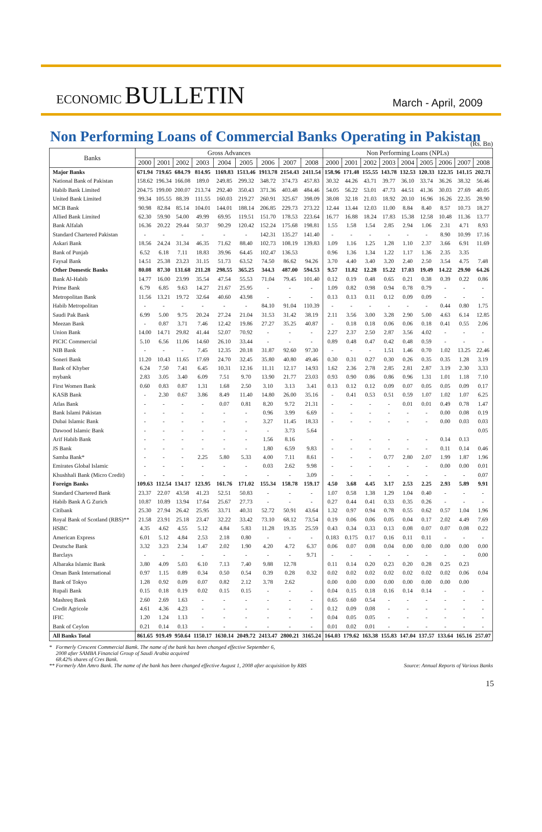ECONOMIC BULLETIN
March - April, 2009
Non Performing Loans of Commercial Banks Operating in Pakistan
(Rs. Bn)
| Banks | Gross Advances | | | | | | | | | Non Performing Loans (NPLs) | | | | | | | | |
| --- | --- | --- | --- | --- | --- | --- | --- | --- | --- | --- | --- | --- | --- | --- | --- | --- | --- | --- |
| | 2000 | 2001 | 2002 | 2003 | 2004 | 2005 | 2006 | 2007 | 2008 | 2000 | 2001 | 2002 | 2003 | 2004 | 2005 | 2006 | 2007 | 2008 |
| Major Banks | 671.94 | 719.65 | 684.79 | 814.95 | 1169.83 | 1513.46 | 1913.78 | 2154.43 | 2411.54 | 158.96 | 171.48 | 155.55 | 143.78 | 132.53 | 120.33 | 122.35 | 141.15 | 202.71 |
| National Bank of Pakistan | 158.62 | 196.34 | 166.08 | 189.0 | 249.85 | 299.32 | 348.72 | 374.73 | 457.83 | 30.32 | 44.26 | 43.71 | 39.77 | 36.10 | 33.74 | 36.26 | 38.32 | 56.46 |
| Habib Bank Limited | 204.75 | 199.00 | 200.07 | 213.74 | 292.40 | 350.43 | 371.36 | 403.48 | 484.46 | 54.05 | 56.22 | 53.01 | 47.73 | 44.51 | 41.36 | 30.03 | 27.69 | 40.05 |
| United Bank Limited | 99.34 | 105.55 | 88.39 | 111.55 | 160.03 | 219.27 | 260.91 | 325.67 | 398.09 | 38.08 | 32.18 | 21.03 | 18.92 | 20.10 | 16.96 | 16.26 | 22.35 | 28.90 |
| MCB Bank | 90.98 | 82.84 | 85.14 | 104.01 | 144.01 | 188.14 | 206.85 | 229.73 | 273.22 | 12.44 | 13.44 | 12.03 | 11.00 | 8.84 | 8.40 | 8.57 | 10.73 | 18.27 |
| Allied Bank Limited | 62.30 | 59.90 | 54.00 | 49.99 | 69.95 | 119.51 | 151.70 | 178.53 | 223.64 | 16.77 | 16.88 | 18.24 | 17.83 | 15.38 | 12.58 | 10.48 | 11.36 | 13.77 |
| Bank Alfalah | 16.36 | 20.22 | 29.44 | 50.37 | 90.29 | 120.42 | 152.24 | 175.68 | 198.81 | 1.55 | 1.58 | 1.54 | 2.85 | 2.94 | 1.06 | 2.31 | 4.71 | 8.93 |
| Standard Chartered Pakistan | - | - | - | - | - | - | 142.31 | 135.27 | 141.40 | - | - | - | - | - | - | 8.90 | 10.99 | 17.16 |
| Askari Bank | 18.56 | 24.24 | 31.34 | 46.35 | 71.62 | 88.40 | 102.73 | 108.19 | 139.83 | 1.09 | 1.16 | 1.25 | 1.28 | 1.10 | 2.37 | 3.66 | 6.91 | 11.69 |
| Bank of Punjab | 6.52 | 6.18 | 7.11 | 18.83 | 39.96 | 64.45 | 102.47 | 136.53 | | 0.96 | 1.36 | 1.34 | 1.22 | 1.17 | 1.36 | 2.35 | 3.35 | |
| Faysal Bank | 14.51 | 25.38 | 23.23 | 31.15 | 51.73 | 63.52 | 74.50 | 86.62 | 94.26 | 3.70 | 4.40 | 3.40 | 3.20 | 2.40 | 2.50 | 3.54 | 4.75 | 7.48 |
| Other Domestic Banks | 80.08 | 87.30 | 131.68 | 211.28 | 298.55 | 365.25 | 344.3 | 487.00 | 594.53 | 9.57 | 11.82 | 12.28 | 15.22 | 17.03 | 19.49 | 14.22 | 29.90 | 64.26 |
| Bank Al-Habib | 14.77 | 16.00 | 23.99 | 35.54 | 47.54 | 55.53 | 71.04 | 79.45 | 101.40 | 0.12 | 0.19 | 0.48 | 0.65 | 0.21 | 0.38 | 0.39 | 0.22 | 0.86 |
| Prime Bank | 6.79 | 6.85 | 9.63 | 14.27 | 21.67 | 25.95 | - | - | - | 1.09 | 0.82 | 0.98 | 0.94 | 0.78 | 0.79 | - | - | - |
| Metropolitan Bank | 11.56 | 13.21 | 19.72 | 32.64 | 40.60 | 43.98 | - | - | - | 0.13 | 0.13 | 0.11 | 0.12 | 0.09 | 0.09 | - | - | - |
| Habib Metropolitan | - | - | - | - | - | - | 84.10 | 91.04 | 110.39 | - | - | - | - | - | - | 0.44 | 0.80 | 1.75 |
| Saudi Pak Bank | 6.99 | 5.00 | 9.75 | 20.24 | 27.24 | 21.04 | 31.53 | 31.42 | 38.19 | 2.11 | 3.56 | 3.00 | 3.28 | 2.90 | 5.00 | 4.63 | 6.14 | 12.85 |
| Meezan Bank | - | 0.87 | 3.71 | 7.46 | 12.42 | 19.86 | 27.27 | 35.25 | 40.87 | - | 0.18 | 0.18 | 0.06 | 0.06 | 0.18 | 0.41 | 0.55 | 2.06 |
| Union Bank | 14.00 | 14.71 | 29.82 | 41.44 | 52.07 | 70.92 | - | - | - | 2.27 | 2.37 | 2.50 | 2.87 | 3.56 | 4.02 | - | - | - |
| PICIC Commercial | 5.10 | 6.56 | 11.06 | 14.60 | 26.10 | 33.44 | - | - | - | 0.89 | 0.48 | 0.47 | 0.42 | 0.48 | 0.59 | - | - | - |
| NIB Bank | - | - | - | 7.45 | 12.35 | 20.18 | 31.87 | 92.60 | 97.30 | - | - | - | 1.51 | 1.46 | 0.70 | 1.02 | 13.25 | 22.46 |
| Soneri Bank | 11.20 | 10.43 | 11.65 | 17.69 | 24.70 | 32.45 | 35.80 | 40.80 | 49.46 | 0.30 | 0.31 | 0.27 | 0.30 | 0.26 | 0.35 | 0.35 | 1.28 | 3.19 |
| Bank of Khyber | 6.24 | 7.50 | 7.41 | 6.45 | 10.31 | 12.16 | 11.11 | 12.17 | 14.93 | 1.62 | 2.36 | 2.78 | 2.85 | 2.81 | 2.87 | 3.19 | 2.30 | 3.33 |
| mybank | 2.83 | 3.05 | 3.40 | 6.09 | 7.51 | 9.70 | 13.90 | 21.77 | 23.03 | 0.93 | 0.90 | 0.86 | 0.86 | 0.96 | 1.31 | 1.01 | 1.18 | 7.10 |
| First Women Bank | 0.60 | 0.83 | 0.87 | 1.31 | 1.68 | 2.50 | 3.10 | 3.13 | 3.41 | 0.13 | 0.12 | 0.12 | 0.09 | 0.07 | 0.05 | 0.05 | 0.09 | 0.17 |
| KASB Bank | - | 2.30 | 0.67 | 3.86 | 8.49 | 11.40 | 14.80 | 26.00 | 35.16 | - | 0.41 | 0.53 | 0.51 | 0.59 | 1.07 | 1.02 | 1.07 | 6.25 |
| Atlas Bank | - | - | - | - | 0.07 | 0.81 | 8.20 | 9.72 | 21.31 | - | - | - | - | 0.01 | 0.01 | 0.49 | 0.78 | 1.47 |
| Bank Islami Pakistan | - | - | - | - | - | - | 0.96 | 3.99 | 6.69 | - | - | - | - | - | - | 0.00 | 0.08 | 0.19 |
| Dubai Islamic Bank | - | - | - | - | - | - | 3.27 | 11.45 | 18.33 | - | - | - | - | - | - | 0.00 | 0.03 | 0.03 |
| Dawood Islamic Bank | - | - | - | - | - | - | - | 3.73 | 5.64 | | | | | | | | | 0.05 |
| Arif Habib Bank | - | - | - | - | - | - | 1.56 | 8.16 | | - | - | - | - | - | - | 0.14 | 0.13 | |
| JS Bank | - | - | - | - | - | - | 1.80 | 6.59 | 9.83 | - | - | - | - | - | - | 0.11 | 0.14 | 0.46 |
| Samba Bank* | - | - | - | 2.25 | 5.80 | 5.33 | 4.00 | 7.11 | 8.61 | - | - | - | 0.77 | 2.80 | 2.07 | 1.99 | 1.87 | 1.96 |
| Emirates Global Islamic | - | - | - | - | - | - | 0.03 | 2.62 | 9.98 | - | - | - | - | - | - | 0.00 | 0.00 | 0.01 |
| Khushhali Bank (Micro Credit) | - | - | - | - | - | - | - | - | 3.09 | - | - | - | - | - | - | - | - | 0.07 |
| Foreign Banks | 109.63 | 112.54 | 134.17 | 123.95 | 161.76 | 171.02 | 155.34 | 158.78 | 159.17 | 4.50 | 3.68 | 4.45 | 3.17 | 2.53 | 2.25 | 2.93 | 5.89 | 9.91 |
| Standard Chartered Bank | 23.37 | 22.07 | 43.58 | 41.23 | 52.51 | 50.83 | - | - | - | 1.07 | 0.58 | 1.38 | 1.29 | 1.04 | 0.40 | - | - | - |
| Habib Bank A G Zurich | 10.87 | 10.89 | 13.94 | 17.64 | 25.67 | 27.73 | - | - | - | 0.27 | 0.44 | 0.41 | 0.33 | 0.35 | 0.26 | - | - | - |
| Citibank | 25.30 | 27.94 | 26.42 | 25.95 | 33.71 | 40.31 | 52.72 | 50.91 | 43.64 | 1.32 | 0.97 | 0.94 | 0.78 | 0.55 | 0.62 | 0.57 | 1.04 | 1.96 |
| Royal Bank of Scotland (RBS)** | 21.58 | 23.91 | 25.18 | 23.47 | 32.22 | 33.42 | 73.10 | 68.12 | 73.54 | 0.19 | 0.06 | 0.06 | 0.05 | 0.04 | 0.17 | 2.02 | 4.49 | 7.69 |
| HSBC | 4.35 | 4.62 | 4.55 | 5.12 | 4.84 | 5.83 | 11.28 | 19.35 | 25.59 | 0.43 | 0.34 | 0.33 | 0.13 | 0.08 | 0.07 | 0.07 | 0.08 | 0.22 |
| American Express | 6.01 | 5.12 | 4.84 | 2.53 | 2.18 | 0.80 | - | - | - | 0.183 | 0.175 | 0.17 | 0.16 | 0.11 | 0.11 | - | - | - |
| Deutsche Bank | 3.32 | 3.23 | 2.34 | 1.47 | 2.02 | 1.90 | 4.20 | 4.72 | 6.37 | 0.06 | 0.07 | 0.08 | 0.04 | 0.00 | 0.00 | 0.00 | 0.00 | 0.00 |
| Barclays | - | - | - | - | - | - | - | - | 9.71 | - | - | - | - | - | - | - | - | 0.00 |
| Albaraka Islamic Bank | 3.80 | 4.09 | 5.03 | 6.10 | 7.13 | 7.40 | 9.88 | 12.78 | | 0.11 | 0.14 | 0.20 | 0.23 | 0.20 | 0.28 | 0.25 | 0.23 | |
| Oman Bank International | 0.97 | 1.15 | 0.89 | 0.34 | 0.50 | 0.54 | 0.39 | 0.28 | 0.32 | 0.02 | 0.02 | 0.02 | 0.02 | 0.02 | 0.02 | 0.02 | 0.06 | 0.04 |
| Bank of Tokyo | 1.28 | 0.92 | 0.09 | 0.07 | 0.82 | 2.12 | 3.78 | 2.62 | | 0.00 | 0.00 | 0.00 | 0.00 | 0.00 | 0.00 | 0.00 | 0.00 | |
| Rupali Bank | 0.15 | 0.18 | 0.19 | 0.02 | 0.15 | 0.15 | - | - | - | 0.04 | 0.15 | 0.18 | 0.16 | 0.14 | 0.14 | - | - | - |
| Mashreq Bank | 2.60 | 2.69 | 1.63 | - | - | - | - | - | - | 0.65 | 0.60 | 0.54 | - | - | - | - | - | - |
| Credit Agricole | 4.61 | 4.36 | 4.23 | - | - | - | - | - | - | 0.12 | 0.09 | 0.08 | - | - | - | - | - | - |
| IFIC | 1.20 | 1.24 | 1.13 | - | - | - | - | - | - | 0.04 | 0.05 | 0.05 | - | - | - | - | - | - |
| Bank of Ceylon | 0.21 | 0.14 | 0.13 | - | - | - | - | - | - | 0.01 | 0.02 | 0.01 | - | - | - | - | - | - |
| All Banks Total | 861.65 | 919.49 | 950.64 | 1150.17 | 1630.14 | 2049.72 | 2413.47 | 2800.21 | 3165.24 | 164.03 | 179.62 | 163.38 | 155.83 | 147.04 | 137.57 | 133.64 | 165.16 | 257.07 |
* Formerly Crescent Commercial Bamk. The name of the bank has been changed effective September 6,
2008 after SAMBA Financial Group of Saudi Arabia acquired
68.42% shares of Cres Bank.
** Formerly Abn Amro Bank. The name of the bank has been changed effective August 1, 2008 after acquisition by RBS Source: Annual Reports of Various Banks
15